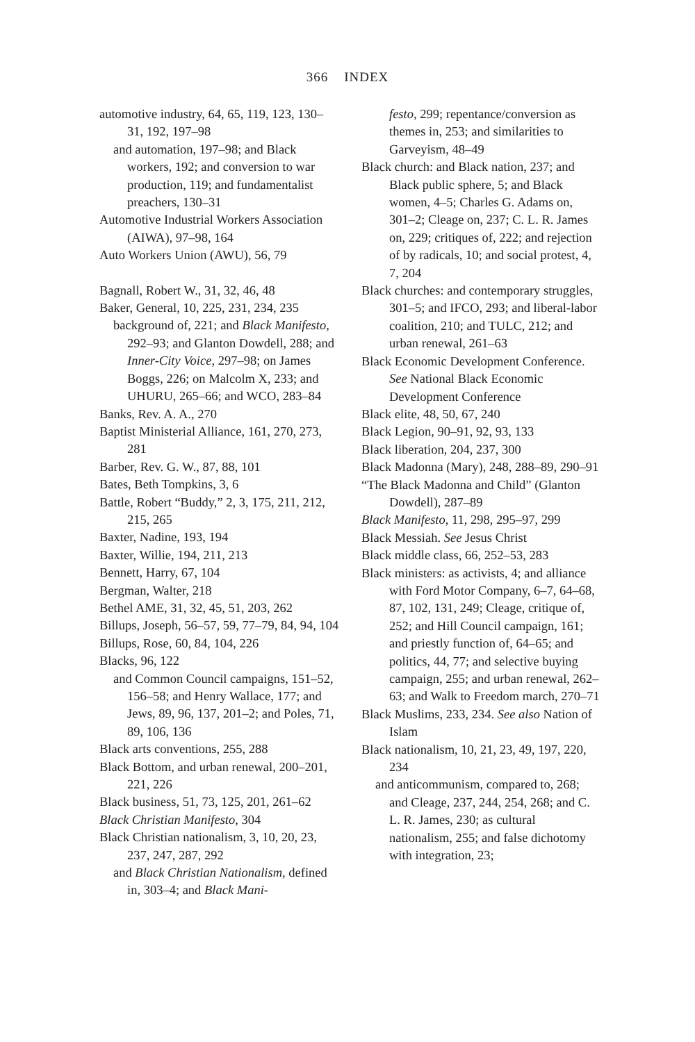366 INDEX
automotive industry, 64, 65, 119, 123, 130–31, 192, 197–98
and automation, 197–98; and Black workers, 192; and conversion to war production, 119; and fundamentalist preachers, 130–31
Automotive Industrial Workers Association (AIWA), 97–98, 164
Auto Workers Union (AWU), 56, 79
Bagnall, Robert W., 31, 32, 46, 48
Baker, General, 10, 225, 231, 234, 235
background of, 221; and Black Manifesto, 292–93; and Glanton Dowdell, 288; and Inner-City Voice, 297–98; on James Boggs, 226; on Malcolm X, 233; and UHURU, 265–66; and WCO, 283–84
Banks, Rev. A. A., 270
Baptist Ministerial Alliance, 161, 270, 273, 281
Barber, Rev. G. W., 87, 88, 101
Bates, Beth Tompkins, 3, 6
Battle, Robert “Buddy,” 2, 3, 175, 211, 212, 215, 265
Baxter, Nadine, 193, 194
Baxter, Willie, 194, 211, 213
Bennett, Harry, 67, 104
Bergman, Walter, 218
Bethel AME, 31, 32, 45, 51, 203, 262
Billups, Joseph, 56–57, 59, 77–79, 84, 94, 104
Billups, Rose, 60, 84, 104, 226
Blacks, 96, 122
and Common Council campaigns, 151–52, 156–58; and Henry Wallace, 177; and Jews, 89, 96, 137, 201–2; and Poles, 71, 89, 106, 136
Black arts conventions, 255, 288
Black Bottom, and urban renewal, 200–201, 221, 226
Black business, 51, 73, 125, 201, 261–62
Black Christian Manifesto, 304
Black Christian nationalism, 3, 10, 20, 23, 237, 247, 287, 292
and Black Christian Nationalism, defined in, 303–4; and Black Mani-
festo, 299; repentance/conversion as themes in, 253; and similarities to Garveyism, 48–49
Black church: and Black nation, 237; and Black public sphere, 5; and Black women, 4–5; Charles G. Adams on, 301–2; Cleage on, 237; C. L. R. James on, 229; critiques of, 222; and rejection of by radicals, 10; and social protest, 4, 7, 204
Black churches: and contemporary struggles, 301–5; and IFCO, 293; and liberal-labor coalition, 210; and TULC, 212; and urban renewal, 261–63
Black Economic Development Conference. See National Black Economic Development Conference
Black elite, 48, 50, 67, 240
Black Legion, 90–91, 92, 93, 133
Black liberation, 204, 237, 300
Black Madonna (Mary), 248, 288–89, 290–91
“The Black Madonna and Child” (Glanton Dowdell), 287–89
Black Manifesto, 11, 298, 295–97, 299
Black Messiah. See Jesus Christ
Black middle class, 66, 252–53, 283
Black ministers: as activists, 4; and alliance with Ford Motor Company, 6–7, 64–68, 87, 102, 131, 249; Cleage, critique of, 252; and Hill Council campaign, 161; and priestly function of, 64–65; and politics, 44, 77; and selective buying campaign, 255; and urban renewal, 262–63; and Walk to Freedom march, 270–71
Black Muslims, 233, 234. See also Nation of Islam
Black nationalism, 10, 21, 23, 49, 197, 220, 234
and anticommunism, compared to, 268; and Cleage, 237, 244, 254, 268; and C. L. R. James, 230; as cultural nationalism, 255; and false dichotomy with integration, 23;